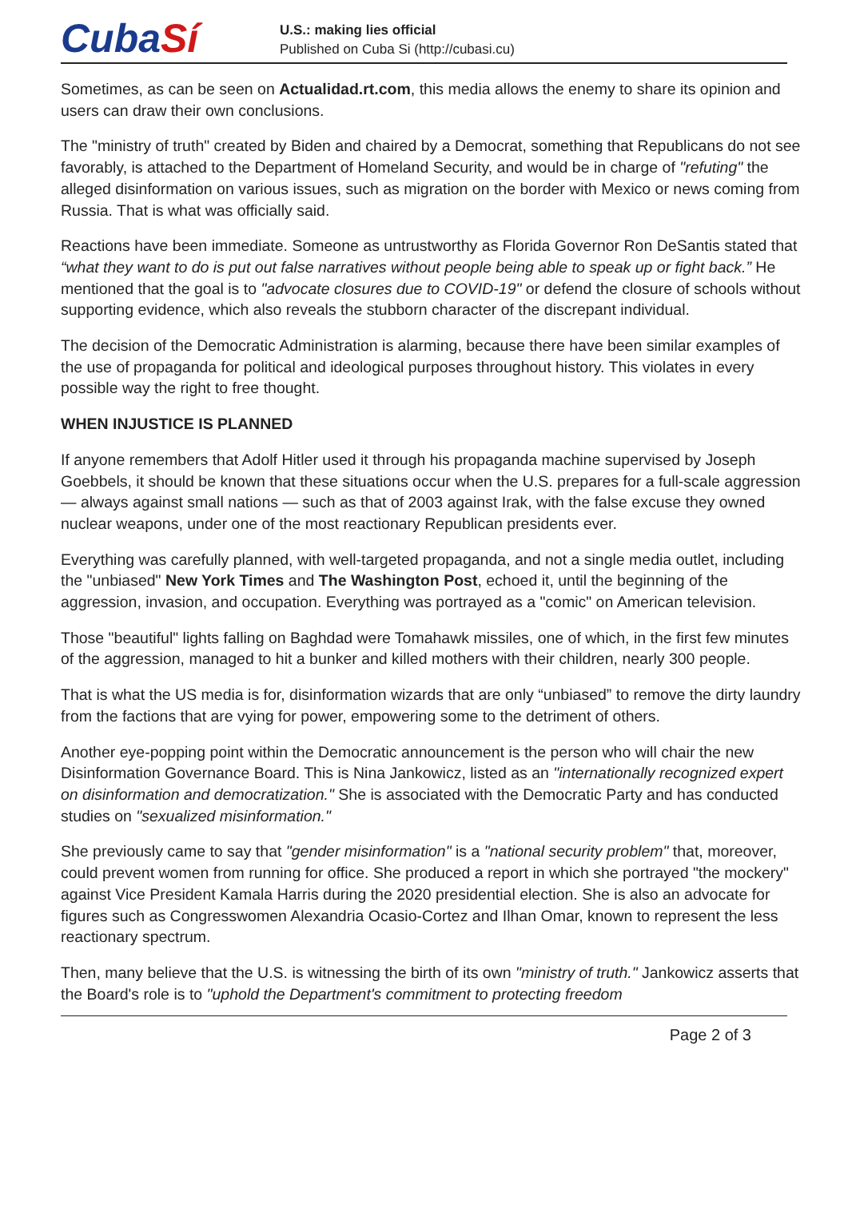CubaSí
U.S.: making lies official
Published on Cuba Si (http://cubasi.cu)
Sometimes, as can be seen on Actualidad.rt.com, this media allows the enemy to share its opinion and users can draw their own conclusions.
The "ministry of truth" created by Biden and chaired by a Democrat, something that Republicans do not see favorably, is attached to the Department of Homeland Security, and would be in charge of "refuting" the alleged disinformation on various issues, such as migration on the border with Mexico or news coming from Russia. That is what was officially said.
Reactions have been immediate. Someone as untrustworthy as Florida Governor Ron DeSantis stated that “what they want to do is put out false narratives without people being able to speak up or fight back.” He mentioned that the goal is to "advocate closures due to COVID-19" or defend the closure of schools without supporting evidence, which also reveals the stubborn character of the discrepant individual.
The decision of the Democratic Administration is alarming, because there have been similar examples of the use of propaganda for political and ideological purposes throughout history. This violates in every possible way the right to free thought.
WHEN INJUSTICE IS PLANNED
If anyone remembers that Adolf Hitler used it through his propaganda machine supervised by Joseph Goebbels, it should be known that these situations occur when the U.S. prepares for a full-scale aggression — always against small nations — such as that of 2003 against Irak, with the false excuse they owned nuclear weapons, under one of the most reactionary Republican presidents ever.
Everything was carefully planned, with well-targeted propaganda, and not a single media outlet, including the "unbiased" New York Times and The Washington Post, echoed it, until the beginning of the aggression, invasion, and occupation. Everything was portrayed as a "comic" on American television.
Those "beautiful" lights falling on Baghdad were Tomahawk missiles, one of which, in the first few minutes of the aggression, managed to hit a bunker and killed mothers with their children, nearly 300 people.
That is what the US media is for, disinformation wizards that are only “unbiased” to remove the dirty laundry from the factions that are vying for power, empowering some to the detriment of others.
Another eye-popping point within the Democratic announcement is the person who will chair the new Disinformation Governance Board. This is Nina Jankowicz, listed as an "internationally recognized expert on disinformation and democratization." She is associated with the Democratic Party and has conducted studies on "sexualized misinformation."
She previously came to say that "gender misinformation" is a "national security problem" that, moreover, could prevent women from running for office. She produced a report in which she portrayed "the mockery" against Vice President Kamala Harris during the 2020 presidential election. She is also an advocate for figures such as Congresswomen Alexandria Ocasio-Cortez and Ilhan Omar, known to represent the less reactionary spectrum.
Then, many believe that the U.S. is witnessing the birth of its own "ministry of truth." Jankowicz asserts that the Board's role is to "uphold the Department's commitment to protecting freedom
Page 2 of 3